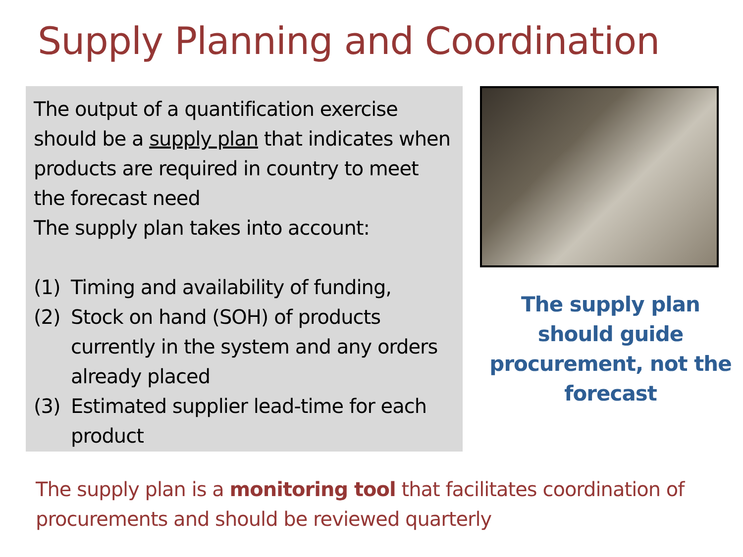Supply Planning and Coordination
The output of a quantification exercise should be a supply plan that indicates when products are required in country to meet the forecast need
The supply plan takes into account:
(1) Timing and availability of funding,
(2) Stock on hand (SOH) of products currently in the system and any orders already placed
(3) Estimated supplier lead-time for each product
The supply plan should guide procurement, not the forecast
The supply plan is a monitoring tool that facilitates coordination of procurements and should be reviewed quarterly